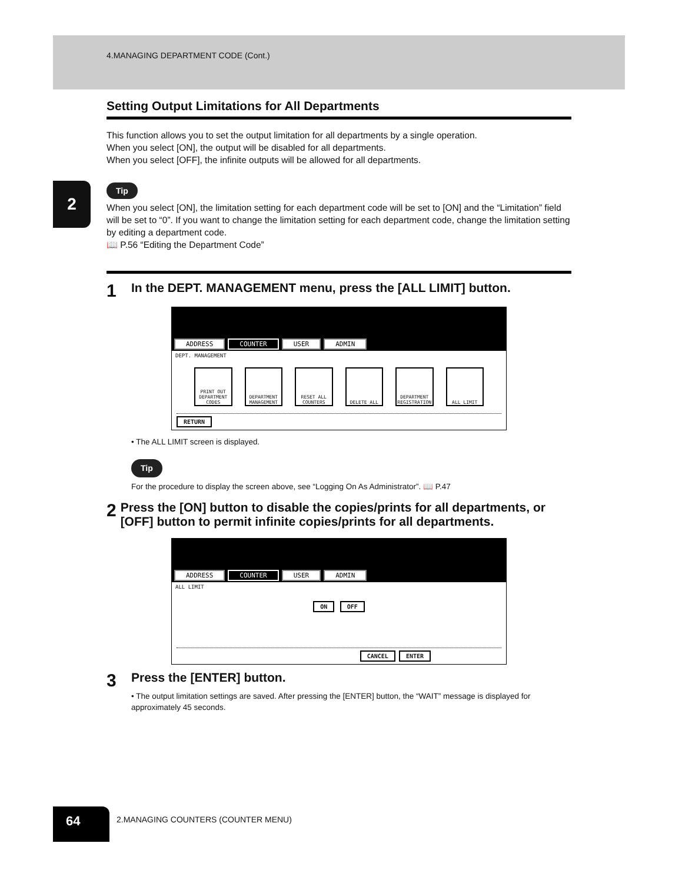4.MANAGING DEPARTMENT CODE (Cont.)
2
Setting Output Limitations for All Departments
This function allows you to set the output limitation for all departments by a single operation.
When you select [ON], the output will be disabled for all departments.
When you select [OFF], the infinite outputs will be allowed for all departments.
Tip
When you select [ON], the limitation setting for each department code will be set to [ON] and the “Limitation” field will be set to “0”. If you want to change the limitation setting for each department code, change the limitation setting by editing a department code.
📖 P.56 “Editing the Department Code”
1 In the DEPT. MANAGEMENT menu, press the [ALL LIMIT] button.
ADDRESS COUNTER USER ADMIN
DEPT. MANAGEMENT
PRINT OUT DEPARTMENT CODES
DEPARTMENT MANAGEMENT
RESET ALL COUNTERS
DELETE ALL DEPARTMENT REGISTRATION
ALL LIMIT
RETURN
• The ALL LIMIT screen is displayed.
Tip
For the procedure to display the screen above, see “Logging On As Administrator”. 📖 P.47
2 Press the [ON] button to disable the copies/prints for all departments, or [OFF] button to permit infinite copies/prints for all departments.
ADDRESS COUNTER USER ADMIN
ALL LIMIT
ON OFF
CANCEL ENTER
3 Press the [ENTER] button.
• The output limitation settings are saved. After pressing the [ENTER] button, the “WAIT” message is displayed for approximately 45 seconds.
64
2.MANAGING COUNTERS (COUNTER MENU)